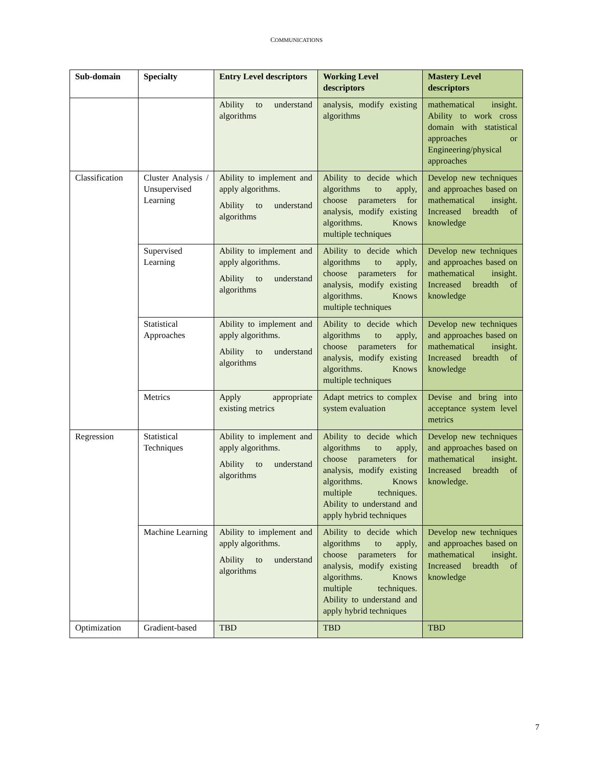COMMUNICATIONS
| Sub-domain | Specialty | Entry Level descriptors | Working Level descriptors | Mastery Level descriptors |
| --- | --- | --- | --- | --- |
| | | Ability to understand algorithms | analysis, modify existing algorithms | mathematical insight. Ability to work cross domain with statistical approaches or Engineering/physical approaches |
| Classification | Cluster Analysis / Unsupervised Learning | Ability to implement and apply algorithms. Ability to understand algorithms | Ability to decide which algorithms to apply, choose parameters for analysis, modify existing algorithms. Knows multiple techniques | Develop new techniques and approaches based on mathematical insight. Increased breadth of knowledge |
| | Supervised Learning | Ability to implement and apply algorithms. Ability to understand algorithms | Ability to decide which algorithms to apply, choose parameters for analysis, modify existing algorithms. Knows multiple techniques | Develop new techniques and approaches based on mathematical insight. Increased breadth of knowledge |
| | Statistical Approaches | Ability to implement and apply algorithms. Ability to understand algorithms | Ability to decide which algorithms to apply, choose parameters for analysis, modify existing algorithms. Knows multiple techniques | Develop new techniques and approaches based on mathematical insight. Increased breadth of knowledge |
| | Metrics | Apply appropriate existing metrics | Adapt metrics to complex system evaluation | Devise and bring into acceptance system level metrics |
| Regression | Statistical Techniques | Ability to implement and apply algorithms. Ability to understand algorithms | Ability to decide which algorithms to apply, choose parameters for analysis, modify existing algorithms. Knows multiple techniques. Ability to understand and apply hybrid techniques | Develop new techniques and approaches based on mathematical insight. Increased breadth of knowledge. |
| | Machine Learning | Ability to implement and apply algorithms. Ability to understand algorithms | Ability to decide which algorithms to apply, choose parameters for analysis, modify existing algorithms. Knows multiple techniques. Ability to understand and apply hybrid techniques | Develop new techniques and approaches based on mathematical insight. Increased breadth of knowledge |
| Optimization | Gradient-based | TBD | TBD | TBD |
7